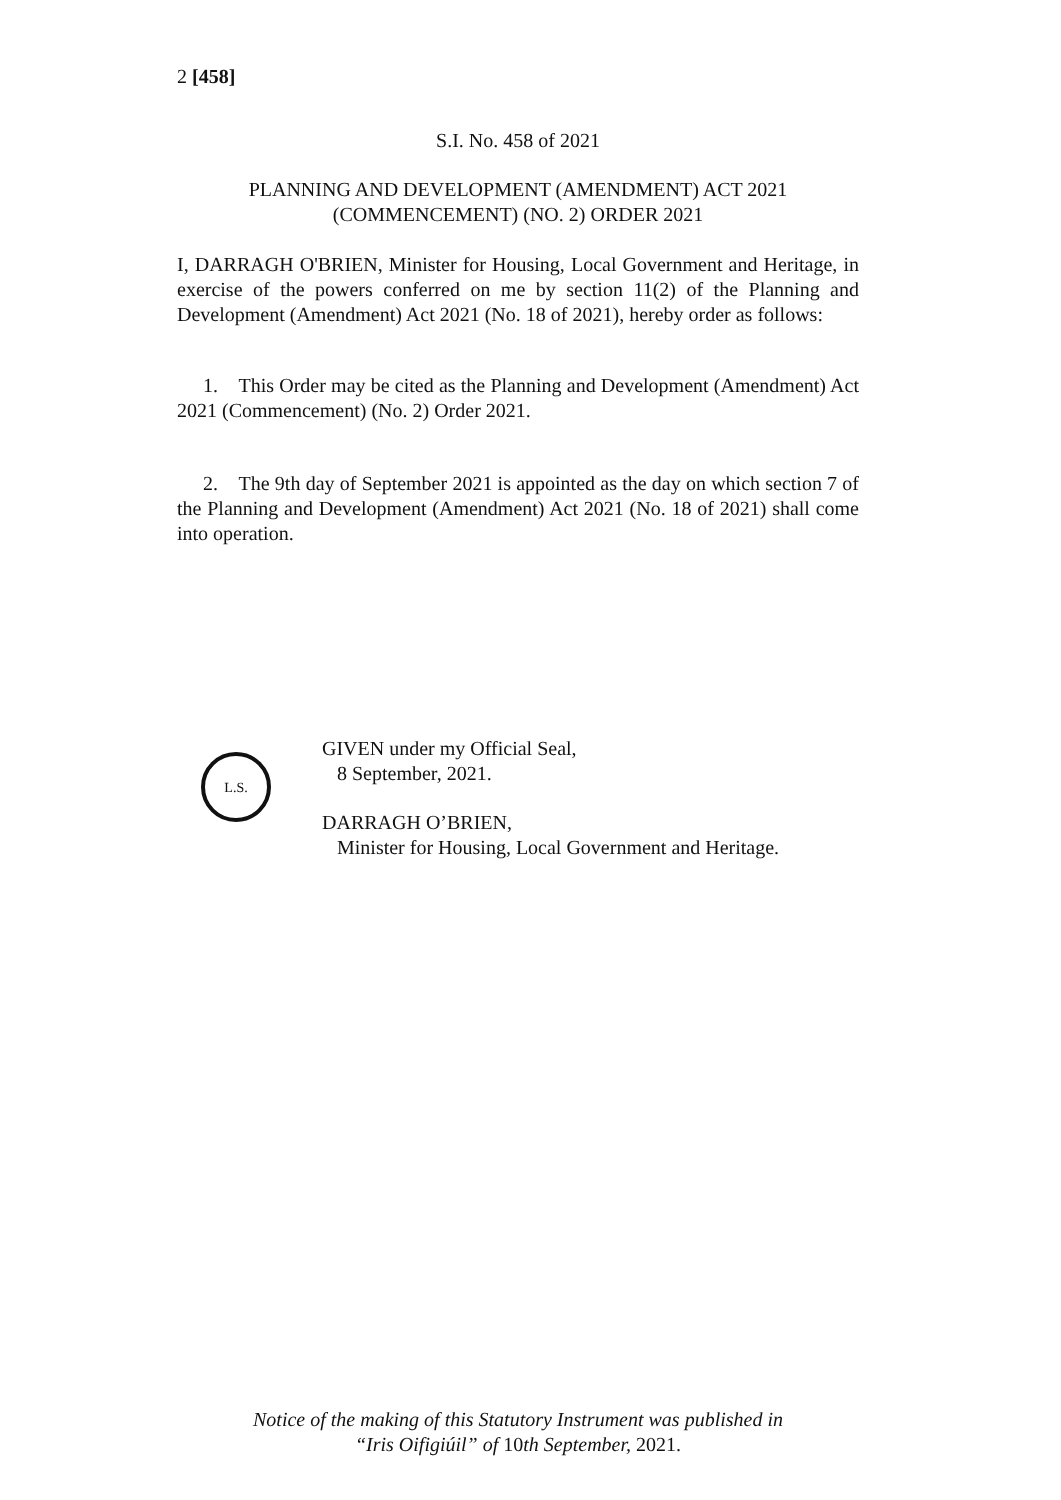2 [458]
S.I. No. 458 of 2021
PLANNING AND DEVELOPMENT (AMENDMENT) ACT 2021
(COMMENCEMENT) (NO. 2) ORDER 2021
I, DARRAGH O'BRIEN, Minister for Housing, Local Government and Heritage, in exercise of the powers conferred on me by section 11(2) of the Planning and Development (Amendment) Act 2021 (No. 18 of 2021), hereby order as follows:
1. This Order may be cited as the Planning and Development (Amendment) Act 2021 (Commencement) (No. 2) Order 2021.
2. The 9th day of September 2021 is appointed as the day on which section 7 of the Planning and Development (Amendment) Act 2021 (No. 18 of 2021) shall come into operation.
L.S.
GIVEN under my Official Seal,
8 September, 2021.
DARRAGH O’BRIEN,
Minister for Housing, Local Government and Heritage.
Notice of the making of this Statutory Instrument was published in
“Iris Oifigiúil” of 10th September, 2021.